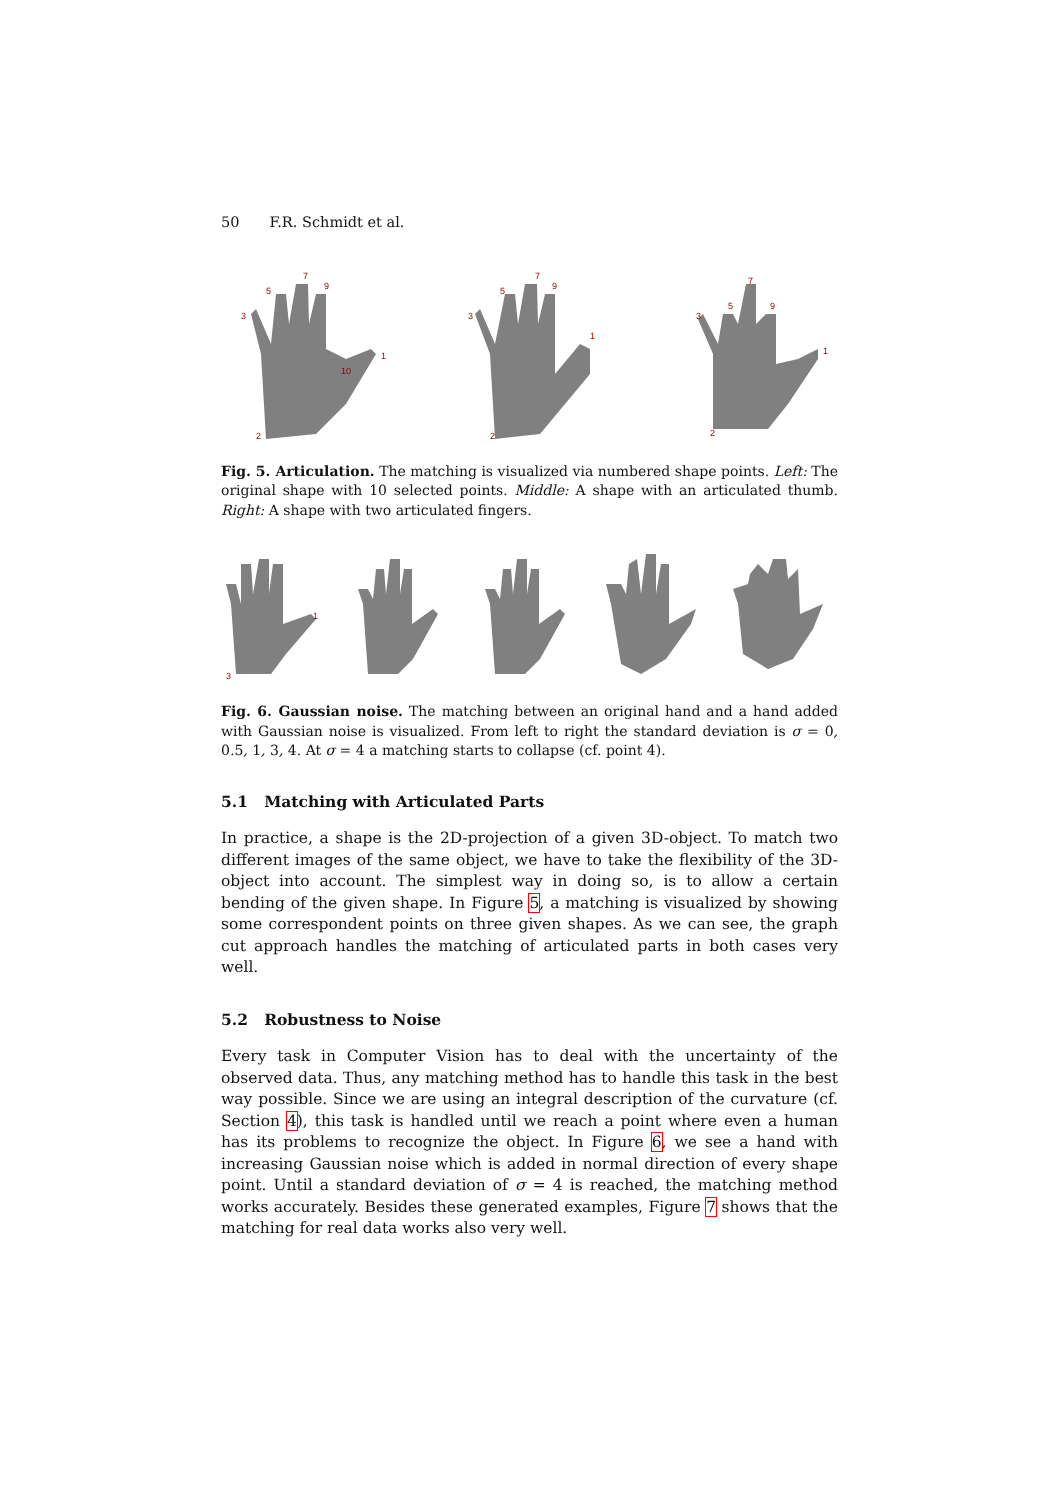50 F.R. Schmidt et al.
3
5
7
9
1
2
10
3
5
7
9
1
2
3
5
7
9
1
2
Fig. 5. Articulation. The matching is visualized via numbered shape points. Left: The original shape with 10 selected points. Middle: A shape with an articulated thumb. Right: A shape with two articulated fingers.
3
1
Fig. 6. Gaussian noise. The matching between an original hand and a hand added with Gaussian noise is visualized. From left to right the standard deviation is σ = 0, 0. 5, 1, 3, 4. At σ = 4 a matching starts to collapse (cf. point 4).
5.1 Matching with Articulated Parts
In practice, a shape is the 2D-projection of a given 3D-object. To match two different images of the same object, we have to take the flexibility of the 3D-object into account. The simplest way in doing so, is to allow a certain bending of the given shape. In Figure 5, a matching is visualized by showing some correspondent points on three given shapes. As we can see, the graph cut approach handles the matching of articulated parts in both cases very well.
5.2 Robustness to Noise
Every task in Computer Vision has to deal with the uncertainty of the observed data. Thus, any matching method has to handle this task in the best way possible. Since we are using an integral description of the curvature (cf. Section 4), this task is handled until we reach a point where even a human has its problems to recognize the object. In Figure 6, we see a hand with increasing Gaussian noise which is added in normal direction of every shape point. Until a standard deviation of σ = 4 is reached, the matching method works accurately. Besides these generated examples, Figure 7 shows that the matching for real data works also very well.